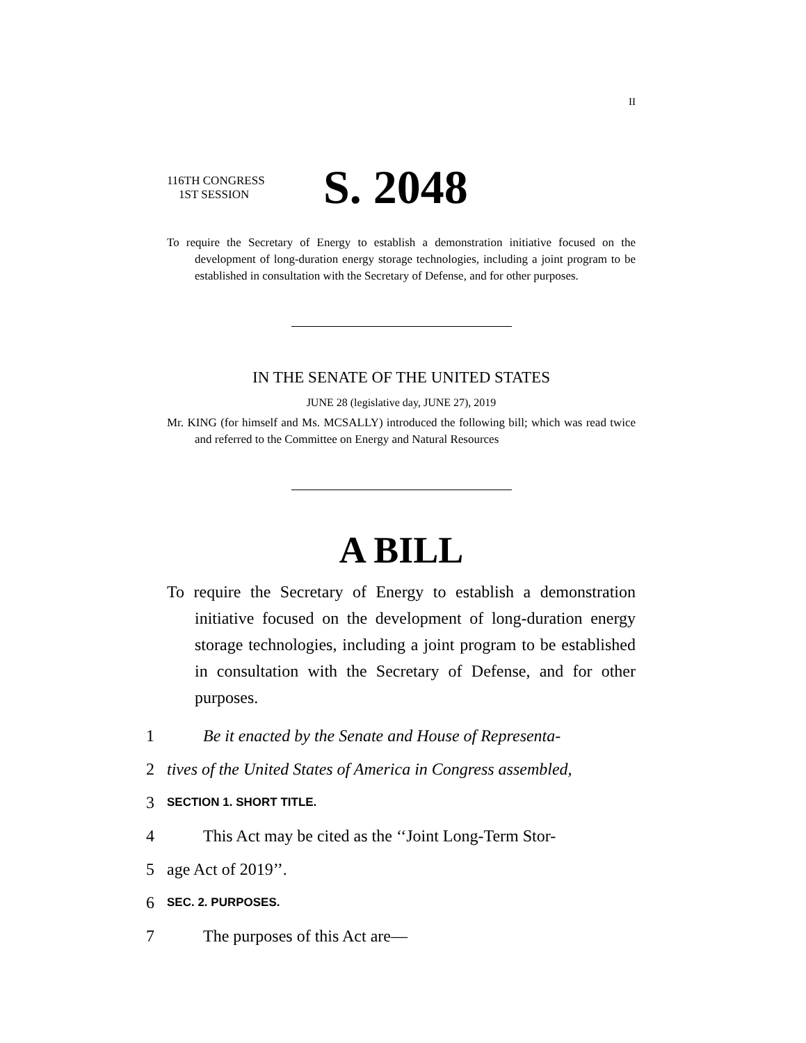II
116TH CONGRESS
1ST SESSION
S. 2048
To require the Secretary of Energy to establish a demonstration initiative focused on the development of long-duration energy storage technologies, including a joint program to be established in consultation with the Secretary of Defense, and for other purposes.
IN THE SENATE OF THE UNITED STATES
JUNE 28 (legislative day, JUNE 27), 2019
Mr. KING (for himself and Ms. MCSALLY) introduced the following bill; which was read twice and referred to the Committee on Energy and Natural Resources
A BILL
To require the Secretary of Energy to establish a demonstration initiative focused on the development of long-duration energy storage technologies, including a joint program to be established in consultation with the Secretary of Defense, and for other purposes.
1 Be it enacted by the Senate and House of Representa-
2 tives of the United States of America in Congress assembled,
3 SECTION 1. SHORT TITLE.
4 This Act may be cited as the ‘‘Joint Long-Term Stor-
5 age Act of 2019’’.
6 SEC. 2. PURPOSES.
7 The purposes of this Act are—